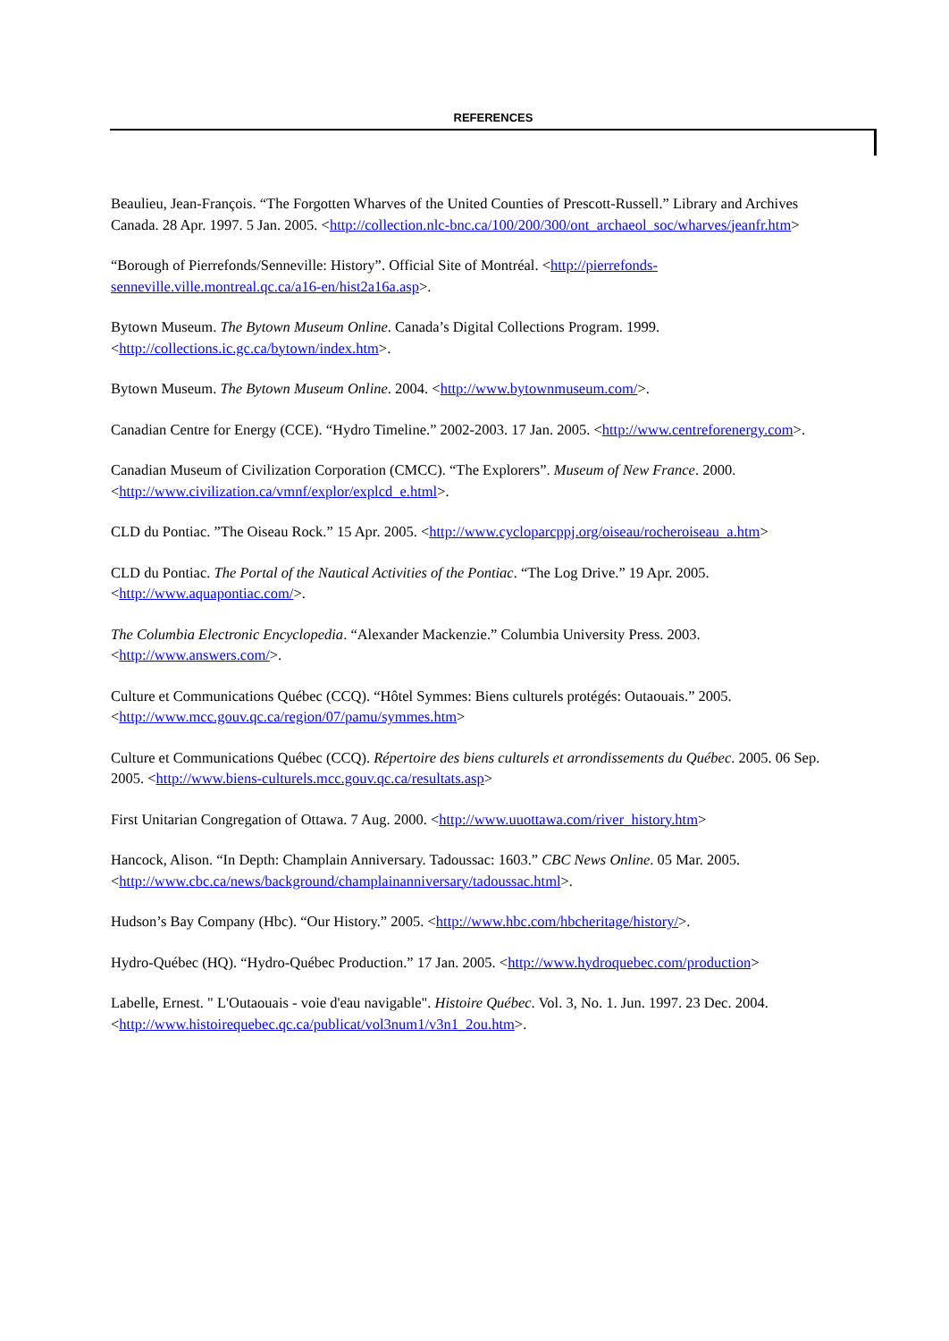REFERENCES
Beaulieu, Jean-François. “The Forgotten Wharves of the United Counties of Prescott-Russell.” Library and Archives Canada. 28 Apr. 1997. 5 Jan. 2005. <http://collection.nlc-bnc.ca/100/200/300/ont_archaeol_soc/wharves/jeanfr.htm>
“Borough of Pierrefonds/Senneville: History”. Official Site of Montréal. <http://pierrefonds-senneville.ville.montreal.qc.ca/a16-en/hist2a16a.asp>.
Bytown Museum. The Bytown Museum Online. Canada’s Digital Collections Program. 1999. <http://collections.ic.gc.ca/bytown/index.htm>.
Bytown Museum. The Bytown Museum Online. 2004. <http://www.bytownmuseum.com/>.
Canadian Centre for Energy (CCE). “Hydro Timeline.” 2002-2003. 17 Jan. 2005. <http://www.centreforenergy.com>.
Canadian Museum of Civilization Corporation (CMCC). “The Explorers”. Museum of New France. 2000. <http://www.civilization.ca/vmnf/explor/explcd_e.html>.
CLD du Pontiac. ”The Oiseau Rock.” 15 Apr. 2005. <http://www.cycloparcppj.org/oiseau/rocheroiseau_a.htm>
CLD du Pontiac. The Portal of the Nautical Activities of the Pontiac. “The Log Drive.” 19 Apr. 2005. <http://www.aquapontiac.com/>.
The Columbia Electronic Encyclopedia. “Alexander Mackenzie.” Columbia University Press. 2003. <http://www.answers.com/>.
Culture et Communications Québec (CCQ). “Hôtel Symmes: Biens culturels protégés: Outaouais.” 2005. <http://www.mcc.gouv.qc.ca/region/07/pamu/symmes.htm>
Culture et Communications Québec (CCQ). Répertoire des biens culturels et arrondissements du Québec. 2005. 06 Sep. 2005. <http://www.biens-culturels.mcc.gouv.qc.ca/resultats.asp>
First Unitarian Congregation of Ottawa. 7 Aug. 2000. <http://www.uuottawa.com/river_history.htm>
Hancock, Alison. “In Depth: Champlain Anniversary. Tadoussac: 1603.” CBC News Online. 05 Mar. 2005. <http://www.cbc.ca/news/background/champlainanniversary/tadoussac.html>.
Hudson’s Bay Company (Hbc). “Our History.” 2005. <http://www.hbc.com/hbcheritage/history/>.
Hydro-Québec (HQ). “Hydro-Québec Production.” 17 Jan. 2005. <http://www.hydroquebec.com/production>
Labelle, Ernest. " L'Outaouais - voie d'eau navigable". Histoire Québec. Vol. 3, No. 1. Jun. 1997. 23 Dec. 2004. <http://www.histoirequebec.qc.ca/publicat/vol3num1/v3n1_2ou.htm>.